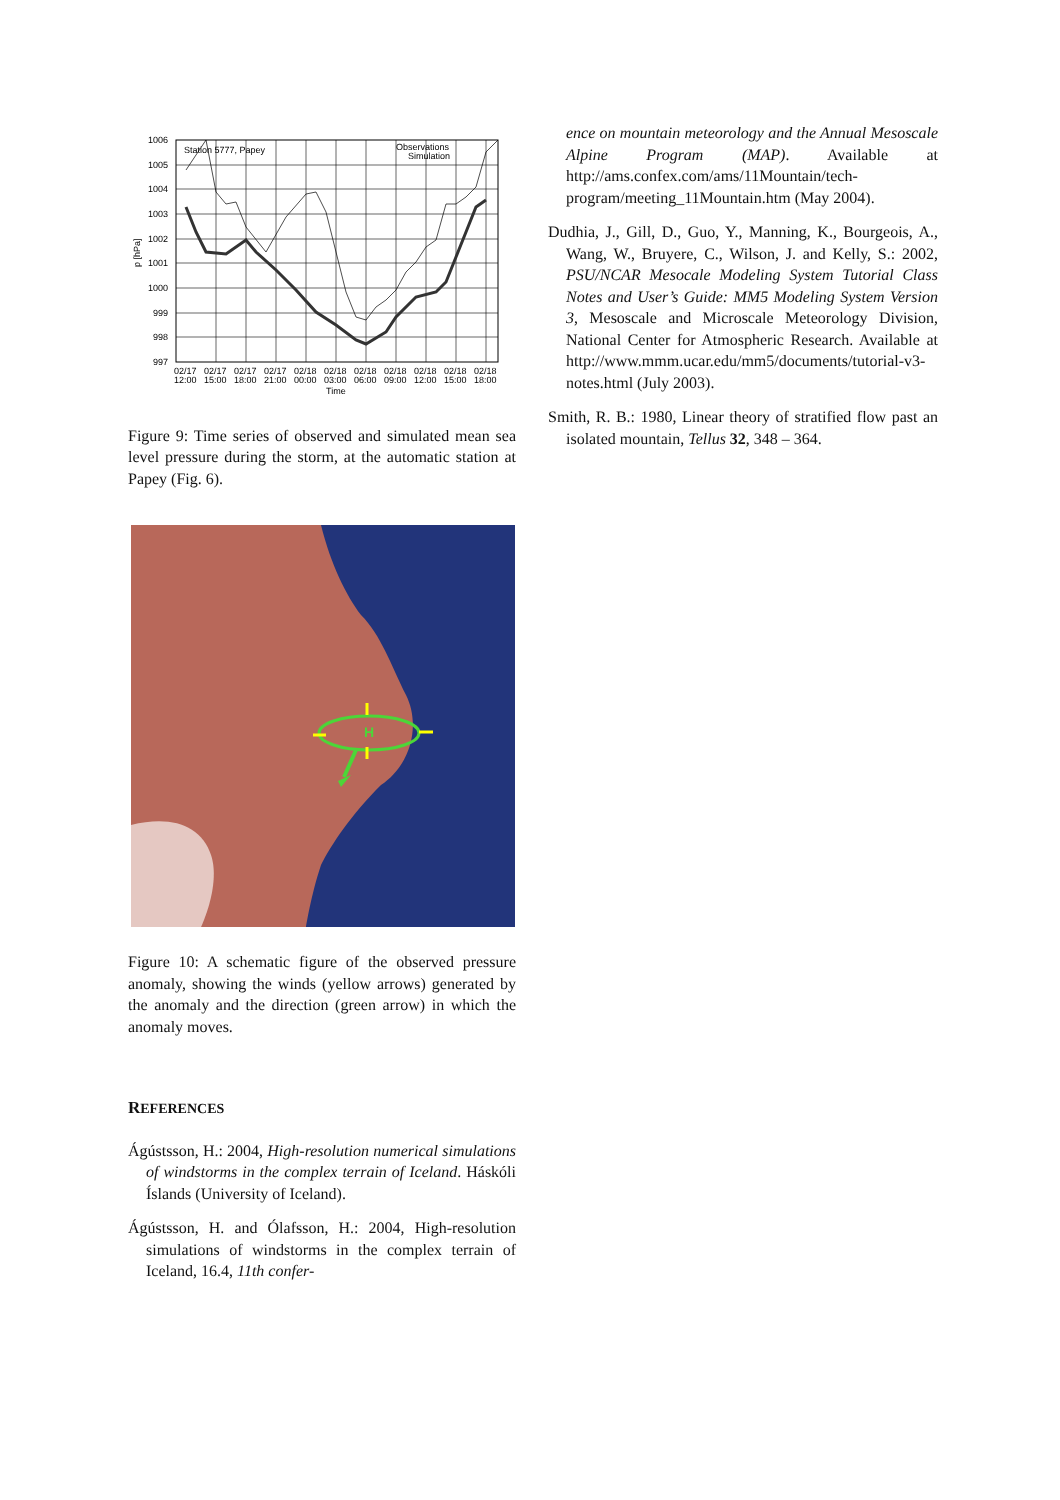1006
1005
1004
1003
1002
1001
1000
999
998
997
Station 5777, Papey
Observations
Simulation
p [hPa]
02/17
02/17
02/17
02/17
02/18
02/18
02/18
02/18
02/18
02/18
02/18
12:00
15:00
18:00
21:00
00:00
03:00
06:00
09:00
12:00
15:00
18:00
Time
Figure 9: Time series of observed and simulated mean sea level pressure during the storm, at the automatic station at Papey (Fig. 6).
H
Figure 10: A schematic figure of the observed pressure anomaly, showing the winds (yellow arrows) generated by the anomaly and the direction (green arrow) in which the anomaly moves.
REFERENCES
Ágústsson, H.: 2004, High-resolution numerical simulations of windstorms in the complex terrain of Iceland. Háskóli Íslands (University of Iceland).
Ágústsson, H. and Ólafsson, H.: 2004, High-resolution simulations of windstorms in the complex terrain of Iceland, 16.4, 11th confer-
ence on mountain meteorology and the Annual Mesoscale Alpine Program (MAP). Available at http://ams.confex.com/ams/11Mountain/tech-program/meeting_11Mountain.htm (May 2004).
Dudhia, J., Gill, D., Guo, Y., Manning, K., Bourgeois, A., Wang, W., Bruyere, C., Wilson, J. and Kelly, S.: 2002, PSU/NCAR Mesocale Modeling System Tutorial Class Notes and User’s Guide: MM5 Modeling System Version 3, Mesoscale and Microscale Meteorology Division, National Center for Atmospheric Research. Available at http://www.mmm.ucar.edu/mm5/documents/tutorial-v3-notes.html (July 2003).
Smith, R. B.: 1980, Linear theory of stratified flow past an isolated mountain, Tellus 32, 348 – 364.